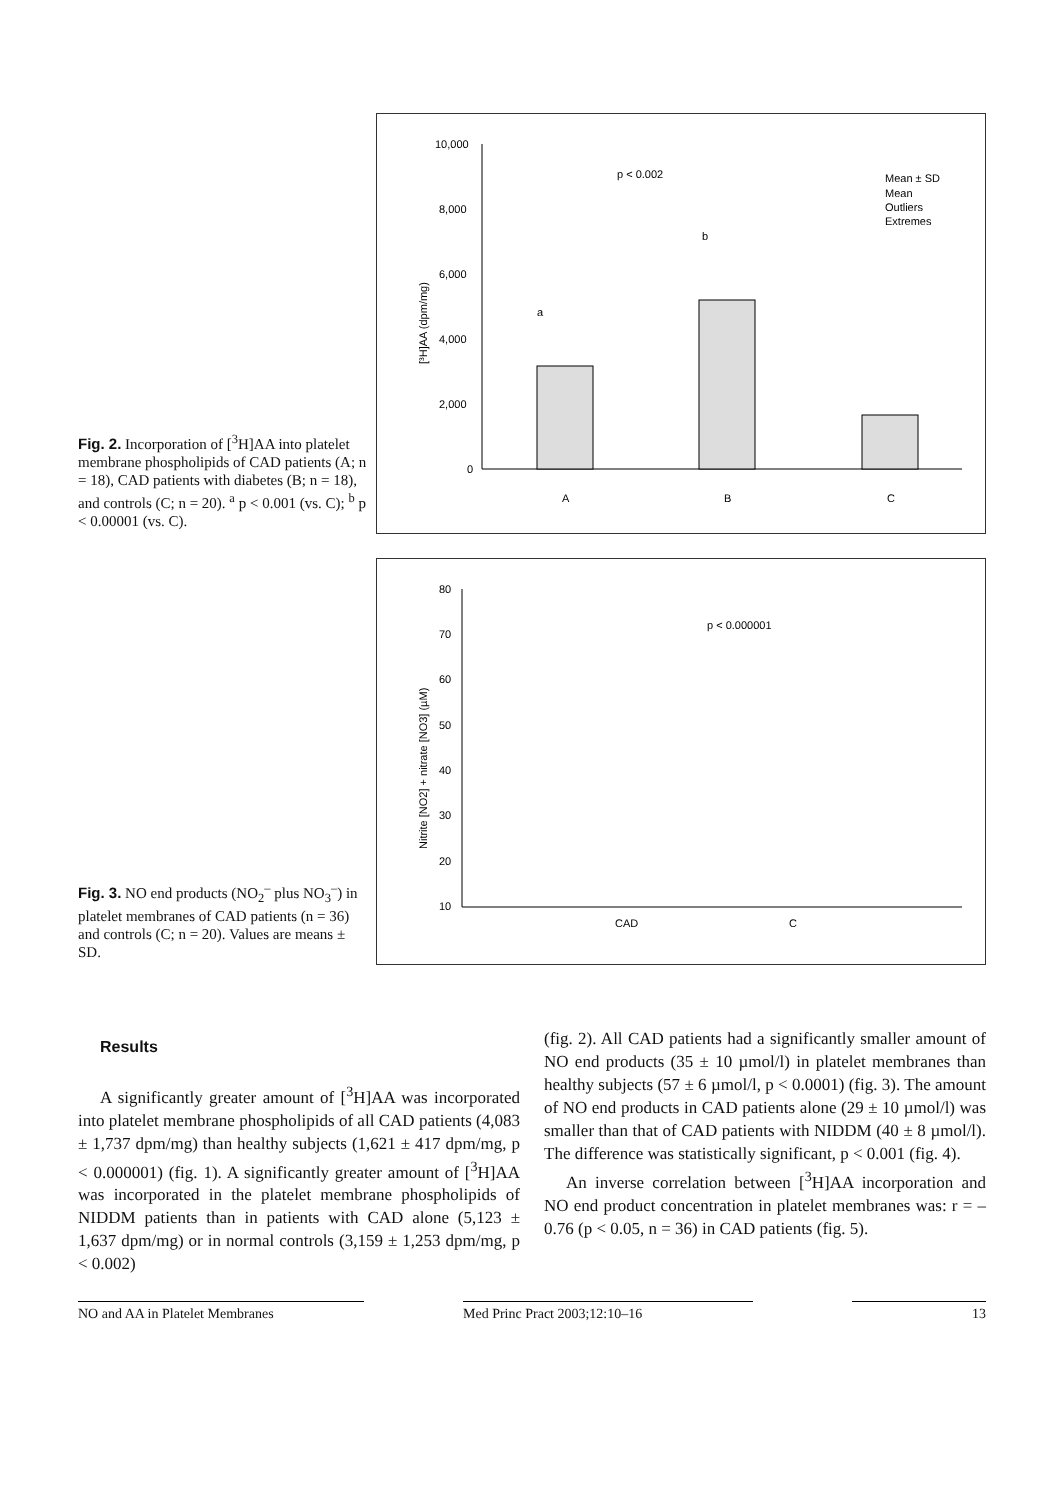Fig. 2. Incorporation of [<sup>3</sup>H]AA into platelet membrane phospholipids of CAD patients (A; n = 18), CAD patients with diabetes (B; n = 18), and controls (C; n = 20). <sup>a</sup> p < 0.001 (vs. C); <sup>b</sup> p < 0.00001 (vs. C).
10,000
8,000
6,000
4,000
2,000
0
[³H]AA (dpm/mg)
p < 0.002
a
b
A
B
C
Mean ± SD
Mean
Outliers
Extremes
Fig. 3. NO end products (NO<sub>2</sub><sup>–</sup> plus NO<sub>3</sub><sup>–</sup>) in platelet membranes of CAD patients (n = 36) and controls (C; n = 20). Values are means ± SD.
80
70
60
50
40
30
20
10
Nitrite [NO2] + nitrate [NO3] (µM)
p < 0.000001
CAD
C
Results
A significantly greater amount of [<sup>3</sup>H]AA was incorporated into platelet membrane phospholipids of all CAD patients (4,083 ± 1,737 dpm/mg) than healthy subjects (1,621 ± 417 dpm/mg, p < 0.000001) (fig. 1). A significantly greater amount of [<sup>3</sup>H]AA was incorporated in the platelet membrane phospholipids of NIDDM patients than in patients with CAD alone (5,123 ± 1,637 dpm/mg) or in normal controls (3,159 ± 1,253 dpm/mg, p < 0.002)
(fig. 2). All CAD patients had a significantly smaller amount of NO end products (35 ± 10 µmol/l) in platelet membranes than healthy subjects (57 ± 6 µmol/l, p < 0.0001) (fig. 3). The amount of NO end products in CAD patients alone (29 ± 10 µmol/l) was smaller than that of CAD patients with NIDDM (40 ± 8 µmol/l). The difference was statistically significant, p < 0.001 (fig. 4).
An inverse correlation between [<sup>3</sup>H]AA incorporation and NO end product concentration in platelet membranes was: r = –0.76 (p < 0.05, n = 36) in CAD patients (fig. 5).
NO and AA in Platelet Membranes Med Princ Pract 2003;12:10–16 13